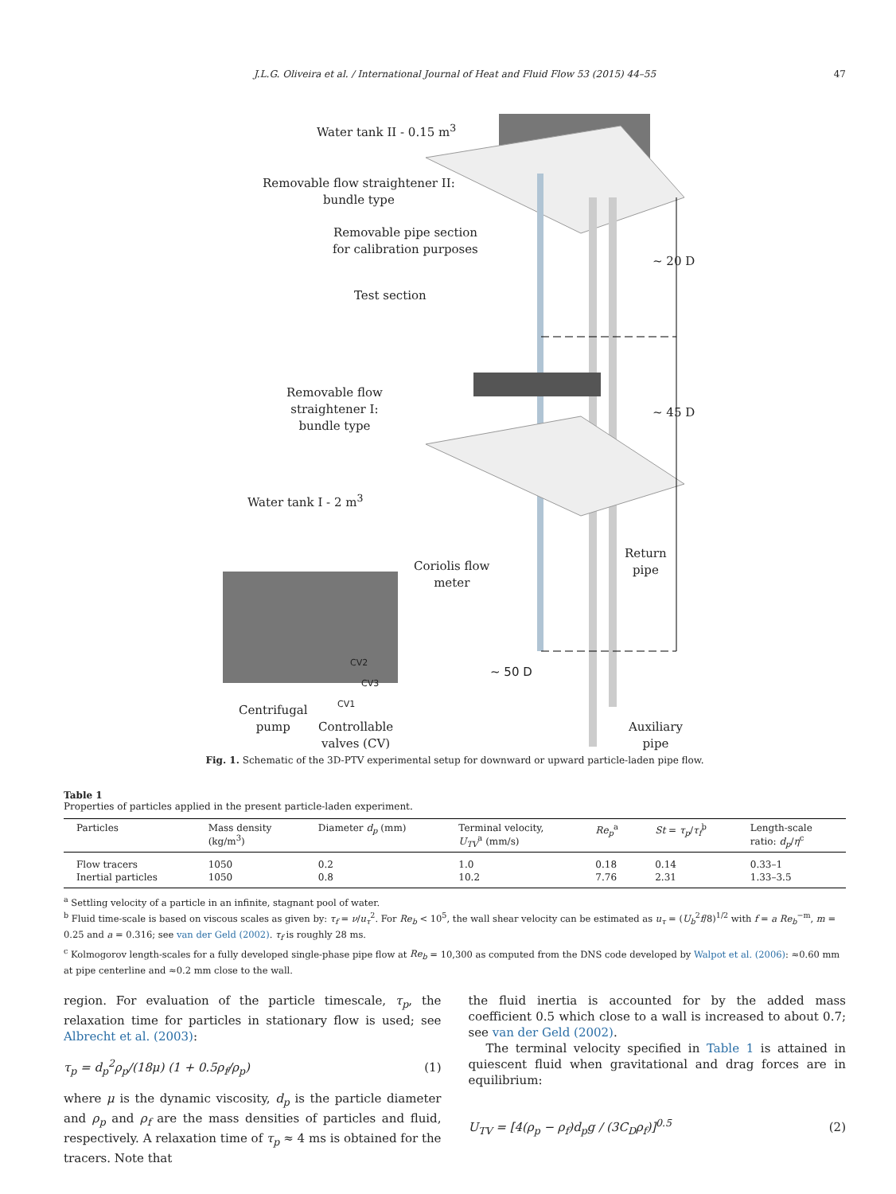J.L.G. Oliveira et al. / International Journal of Heat and Fluid Flow 53 (2015) 44–55 47
Water tank II - 0.15 m<sup>3</sup>
Removable flow straightener II:
bundle type
Removable pipe section
for calibration purposes
Test section
~ 20 D
~ 45 D
Removable flow
straightener I:
bundle type
Water tank I - 2 m<sup>3</sup>
Coriolis flow
meter
Return
pipe
~ 50 D
CV2
CV3
CV1
Centrifugal
pump Controllable
valves (CV)
Auxiliary
pipe
Fig. 1. Schematic of the 3D-PTV experimental setup for downward or upward particle-laden pipe flow.
Table 1
Properties of particles applied in the present particle-laden experiment.
| Particles | Mass density (kg/m<sup>3</sup>) | Diameter d<sub>p</sub> (mm) | Terminal velocity, U<sub>TV</sub><sup>a</sup> (mm/s) | Re<sub>p</sub><sup>a</sup> | St = τ<sub>p</sub> / τ<sub>f</sub><sup>b</sup> | Length-scale ratio: d<sub>p</sub> / η<sup>c</sup> |
| --- | --- | --- | --- | --- | --- | --- |
| Flow tracers | 1050 | 0.2 | 1.0 | 0.18 | 0.14 | 0.33–1 |
| Inertial particles | 1050 | 0.8 | 10.2 | 7.76 | 2.31 | 1.33–3.5 |
<sup>a</sup> Settling velocity of a particle in an infinite, stagnant pool of water.
<sup>b</sup> Fluid time-scale is based on viscous scales as given by: τ<sub>f</sub> = ν/u<sub>τ</sub><sup>2</sup>. For Re<sub>b</sub> < 10<sup>5</sup>, the wall shear velocity can be estimated as u<sub>τ</sub> = (U<sub>b</sub><sup>2</sup>f/8)<sup>1/2</sup> with f = a Re<sub>b</sub><sup>−m</sup>, m = 0.25 and a = 0.316; see van der Geld (2002). τ<sub>f</sub> is roughly 28 ms.
<sup>c</sup> Kolmogorov length-scales for a fully developed single-phase pipe flow at Re<sub>b</sub> = 10,300 as computed from the DNS code developed by Walpot et al. (2006): ≈0.60 mm at pipe centerline and ≈0.2 mm close to the wall.
region. For evaluation of the particle timescale, τ<sub>p</sub>, the relaxation time for particles in stationary flow is used; see Albrecht et al. (2003):
τ<sub>p</sub> = d<sub>p</sub><sup>2</sup>ρ<sub>p</sub>/(18μ) (1 + 0.5ρ<sub>f</sub>/ρ<sub>p</sub>) (1)
where μ is the dynamic viscosity, d<sub>p</sub> is the particle diameter and ρ<sub>p</sub> and ρ<sub>f</sub> are the mass densities of particles and fluid, respectively. A relaxation time of τ<sub>p</sub> ≈ 4 ms is obtained for the tracers. Note that
the fluid inertia is accounted for by the added mass coefficient 0.5 which close to a wall is increased to about 0.7; see van der Geld (2002).
The terminal velocity specified in Table 1 is attained in quiescent fluid when gravitational and drag forces are in equilibrium:
U<sub>TV</sub> = [4(ρ<sub>p</sub> − ρ<sub>f</sub>)d<sub>p</sub>g / (3C<sub>D</sub>ρ<sub>f</sub>)]<sup>0.5</sup> (2)